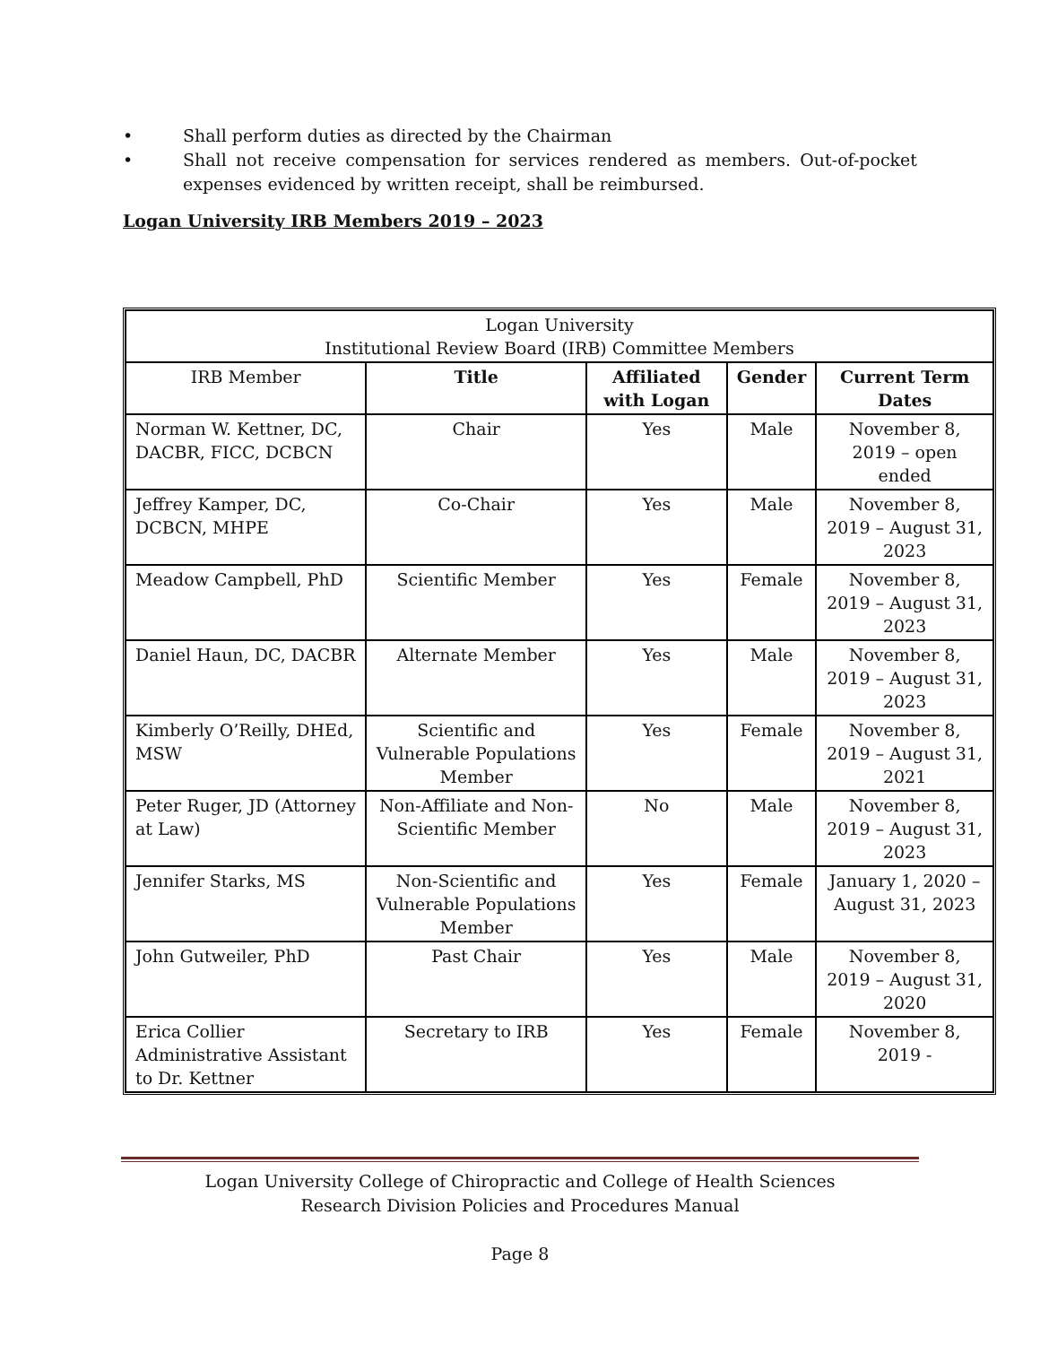• Shall perform duties as directed by the Chairman
• Shall not receive compensation for services rendered as members. Out-of-pocket expenses evidenced by written receipt, shall be reimbursed.
Logan University IRB Members 2019 – 2023
| Logan University Institutional Review Board (IRB) Committee Members | | | | |
| IRB Member | Title | Affiliated with Logan | Gender | Current Term Dates |
| Norman W. Kettner, DC, DACBR, FICC, DCBCN | Chair | Yes | Male | November 8, 2019 – open ended |
| Jeffrey Kamper, DC, DCBCN, MHPE | Co-Chair | Yes | Male | November 8, 2019 – August 31, 2023 |
| Meadow Campbell, PhD | Scientific Member | Yes | Female | November 8, 2019 – August 31, 2023 |
| Daniel Haun, DC, DACBR | Alternate Member | Yes | Male | November 8, 2019 – August 31, 2023 |
| Kimberly O’Reilly, DHEd, MSW | Scientific and Vulnerable Populations Member | Yes | Female | November 8, 2019 – August 31, 2021 |
| Peter Ruger, JD (Attorney at Law) | Non-Affiliate and Non-Scientific Member | No | Male | November 8, 2019 – August 31, 2023 |
| Jennifer Starks, MS | Non-Scientific and Vulnerable Populations Member | Yes | Female | January 1, 2020 – August 31, 2023 |
| John Gutweiler, PhD | Past Chair | Yes | Male | November 8, 2019 – August 31, 2020 |
| Erica Collier Administrative Assistant to Dr. Kettner | Secretary to IRB | Yes | Female | November 8, 2019 - |
Logan University College of Chiropractic and College of Health Sciences
Research Division Policies and Procedures Manual
Page 8